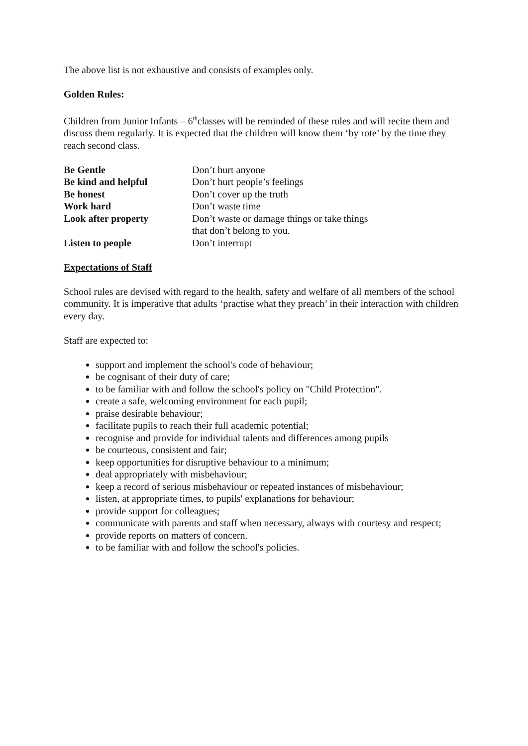The above list is not exhaustive and consists of examples only.
Golden Rules:
Children from Junior Infants – 6<sup>th</sup>classes will be reminded of these rules and will recite them and discuss them regularly. It is expected that the children will know them ‘by rote’ by the time they reach second class.
| Be Gentle | Don’t hurt anyone |
| Be kind and helpful | Don’t hurt people’s feelings |
| Be honest | Don’t cover up the truth |
| Work hard | Don’t waste time |
| Look after property | Don’t waste or damage things or take things that don’t belong to you. |
| Listen to people | Don’t interrupt |
Expectations of Staff
School rules are devised with regard to the health, safety and welfare of all members of the school community. It is imperative that adults ‘practise what they preach’ in their interaction with children every day.
Staff are expected to:
support and implement the school's code of behaviour;
be cognisant of their duty of care;
to be familiar with and follow the school's policy on "Child Protection".
create a safe, welcoming environment for each pupil;
praise desirable behaviour;
facilitate pupils to reach their full academic potential;
recognise and provide for individual talents and differences among pupils
be courteous, consistent and fair;
keep opportunities for disruptive behaviour to a minimum;
deal appropriately with misbehaviour;
keep a record of serious misbehaviour or repeated instances of misbehaviour;
listen, at appropriate times, to pupils' explanations for behaviour;
provide support for colleagues;
communicate with parents and staff when necessary, always with courtesy and respect;
provide reports on matters of concern.
to be familiar with and follow the school's policies.